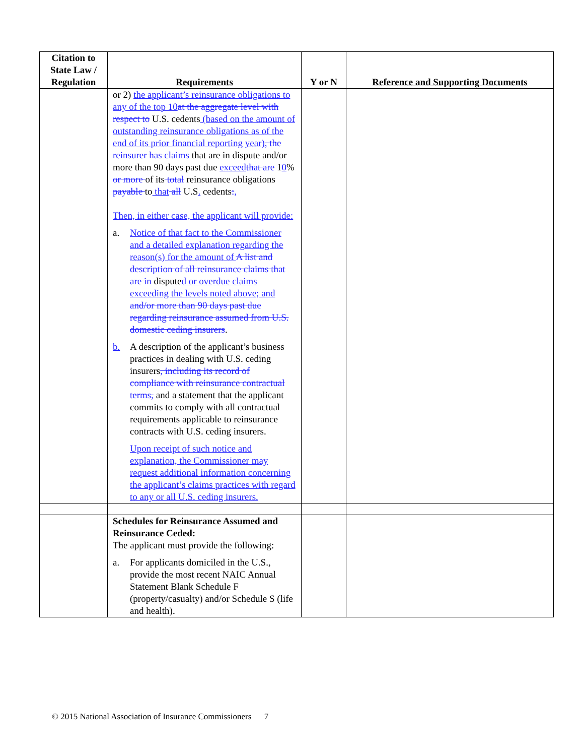| Citation to State Law / Regulation | Requirements | Y or N | Reference and Supporting Documents |
| --- | --- | --- | --- |
| | or 2) the applicant’s reinsurance obligations to any of the top 10 at the aggregate level with respect to U.S. cedents (based on the amount of outstanding reinsurance obligations as of the end of its prior financial reporting year) , the reinsurer has claims that are in dispute and/or more than 90 days past due exceed that are 1 0 % or more of its total reinsurance obligations payable to that all U.S . cedents : , Then, in either case, the applicant will provide: a. Notice of that fact to the Commissioner and a detailed explanation regarding the reason(s) for the amount of A list and description of all reinsurance claims that are in dispute d or overdue claims exceeding the levels noted above; and and/or more than 90 days past due regarding reinsurance assumed from U.S. domestic ceding insurers . b. A description of the applicant’s business practices in dealing with U.S. ceding insurers , including its record of compliance with reinsurance contractual terms, and a statement that the applicant commits to comply with all contractual requirements applicable to reinsurance contracts with U.S. ceding insurers. Upon receipt of such notice and explanation, the Commissioner may request additional information concerning the applicant’s claims practices with regard to any or all U.S. ceding insurers. | | |
| | Schedules for Reinsurance Assumed and Reinsurance Ceded: The applicant must provide the following: a. For applicants domiciled in the U.S., provide the most recent NAIC Annual Statement Blank Schedule F (property/casualty) and/or Schedule S (life and health). | | |
© 2015 National Association of Insurance Commissioners 7